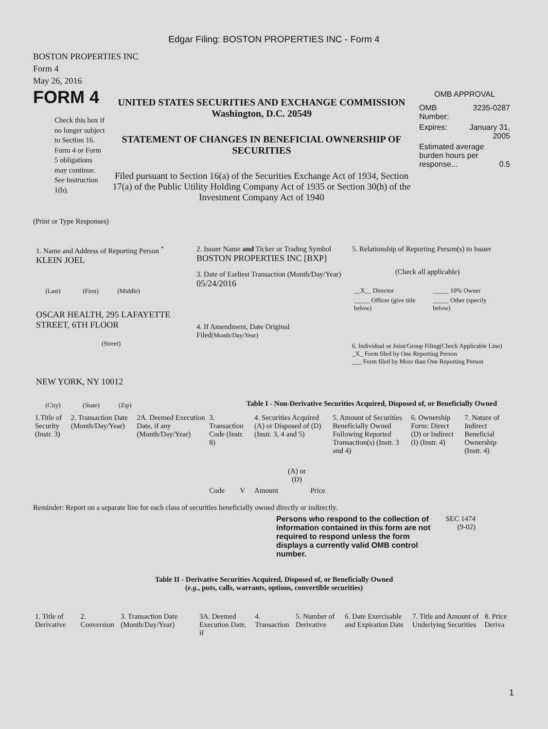Edgar Filing: BOSTON PROPERTIES INC - Form 4
BOSTON PROPERTIES INC
Form 4
May 26, 2016
FORM 4
Check this box if no longer subject to Section 16. Form 4 or Form 5 obligations may continue. See Instruction 1(b).
UNITED STATES SECURITIES AND EXCHANGE COMMISSION
Washington, D.C. 20549
STATEMENT OF CHANGES IN BENEFICIAL OWNERSHIP OF SECURITIES
Filed pursuant to Section 16(a) of the Securities Exchange Act of 1934, Section 17(a) of the Public Utility Holding Company Act of 1935 or Section 30(h) of the Investment Company Act of 1940
OMB APPROVAL
| OMB Number: | 3235-0287 |
| Expires: | January 31, 2005 |
| Estimated average burden hours per response... 0.5 | |
(Print or Type Responses)
1. Name and Address of Reporting Person <sup>*</sup>
KLEIN JOEL
(Last) (First) (Middle)
OSCAR HEALTH, 295 LAFAYETTE STREET, 6TH FLOOR
(Street)
NEW YORK, NY 10012
(City) (State) (Zip)
2. Issuer Name and Ticker or Trading Symbol
BOSTON PROPERTIES INC [BXP]
3. Date of Earliest Transaction (Month/Day/Year)
05/24/2016
4. If Amendment, Date Original Filed(Month/Day/Year)
5. Relationship of Reporting Person(s) to Issuer
(Check all applicable)
| __X__ Director | _____ 10% Owner |
| _____ Officer (give title below) | _____ Other (specify below) |
6. Individual or Joint/Group Filing(Check Applicable Line)
_X_ Form filed by One Reporting Person
___ Form filed by More than One Reporting Person
Table I - Non-Derivative Securities Acquired, Disposed of, or Beneficially Owned
| 1.Title of Security (Instr. 3) | 2. Transaction Date (Month/Day/Year) | 2A. Deemed Execution Date, if any (Month/Day/Year) | 3. Transaction Code (Instr. 8) | | 4. Securities Acquired (A) or Disposed of (D) (Instr. 3, 4 and 5) | | | 5. Amount of Securities Beneficially Owned Following Reported Transaction(s) (Instr. 3 and 4) | 6. Ownership Form: Direct (D) or Indirect (I) (Instr. 4) | 7. Nature of Indirect Beneficial Ownership (Instr. 4) |
| --- | --- | --- | --- | --- | --- | --- | --- | --- | --- | --- |
| | | | Code | V | Amount | (A) or (D) | Price | | | |
Reminder: Report on a separate line for each class of securities beneficially owned directly or indirectly.
Persons who respond to the collection of information contained in this form are not required to respond unless the form displays a currently valid OMB control number.
SEC 1474 (9-02)
Table II - Derivative Securities Acquired, Disposed of, or Beneficially Owned
(e.g., puts, calls, warrants, options, convertible securities)
| 1. Title of Derivative | 2. Conversion | 3. Transaction Date (Month/Day/Year) | 3A. Deemed Execution Date, if | 4. Transaction | 5. Number of Derivative | 6. Date Exercisable and Expiration Date | 7. Title and Amount of Underlying Securities | 8. Price Deriva |
| --- | --- | --- | --- | --- | --- | --- | --- | --- |
1